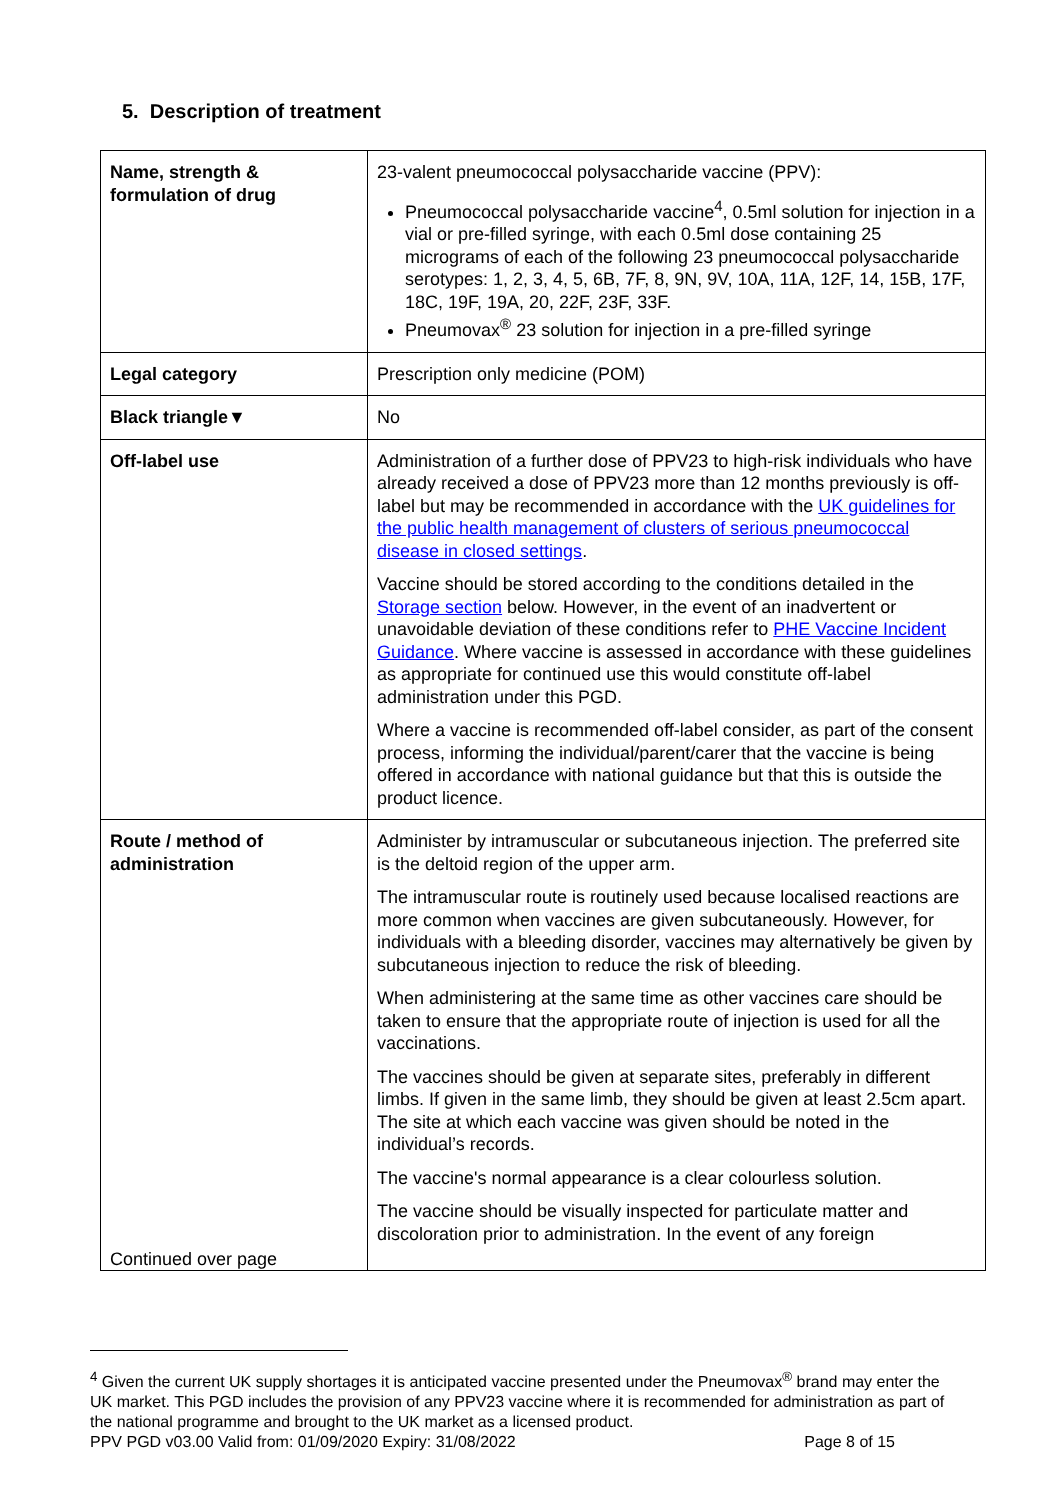5. Description of treatment
| Name, strength & formulation of drug | 23-valent pneumococcal polysaccharide vaccine (PPV): Pneumococcal polysaccharide vaccine<sup>4</sup>, 0.5ml solution for injection in a vial or pre-filled syringe, with each 0.5ml dose containing 25 micrograms of each of the following 23 pneumococcal polysaccharide serotypes: 1, 2, 3, 4, 5, 6B, 7F, 8, 9N, 9V, 10A, 11A, 12F, 14, 15B, 17F, 18C, 19F, 19A, 20, 22F, 23F, 33F. Pneumovax<sup>®</sup> 23 solution for injection in a pre-filled syringe |
| Legal category | Prescription only medicine (POM) |
| Black triangle▼ | No |
| Off-label use | Administration of a further dose of PPV23 to high-risk individuals who have already received a dose of PPV23 more than 12 months previously is off-label but may be recommended in accordance with the UK guidelines for the public health management of clusters of serious pneumococcal disease in closed settings . Vaccine should be stored according to the conditions detailed in the Storage section below. However, in the event of an inadvertent or unavoidable deviation of these conditions refer to PHE Vaccine Incident Guidance . Where vaccine is assessed in accordance with these guidelines as appropriate for continued use this would constitute off-label administration under this PGD. Where a vaccine is recommended off-label consider, as part of the consent process, informing the individual/parent/carer that the vaccine is being offered in accordance with national guidance but that this is outside the product licence. |
| Route / method of administration Continued over page | Administer by intramuscular or subcutaneous injection. The preferred site is the deltoid region of the upper arm. The intramuscular route is routinely used because localised reactions are more common when vaccines are given subcutaneously. However, for individuals with a bleeding disorder, vaccines may alternatively be given by subcutaneous injection to reduce the risk of bleeding. When administering at the same time as other vaccines care should be taken to ensure that the appropriate route of injection is used for all the vaccinations. The vaccines should be given at separate sites, preferably in different limbs. If given in the same limb, they should be given at least 2.5cm apart. The site at which each vaccine was given should be noted in the individual’s records. The vaccine's normal appearance is a clear colourless solution. The vaccine should be visually inspected for particulate matter and discoloration prior to administration. In the event of any foreign |
<sup>4</sup> Given the current UK supply shortages it is anticipated vaccine presented under the Pneumovax<sup>®</sup> brand may enter the UK market. This PGD includes the provision of any PPV23 vaccine where it is recommended for administration as part of the national programme and brought to the UK market as a licensed product.
PPV PGD v03.00 Valid from: 01/09/2020 Expiry: 31/08/2022 Page 8 of 15